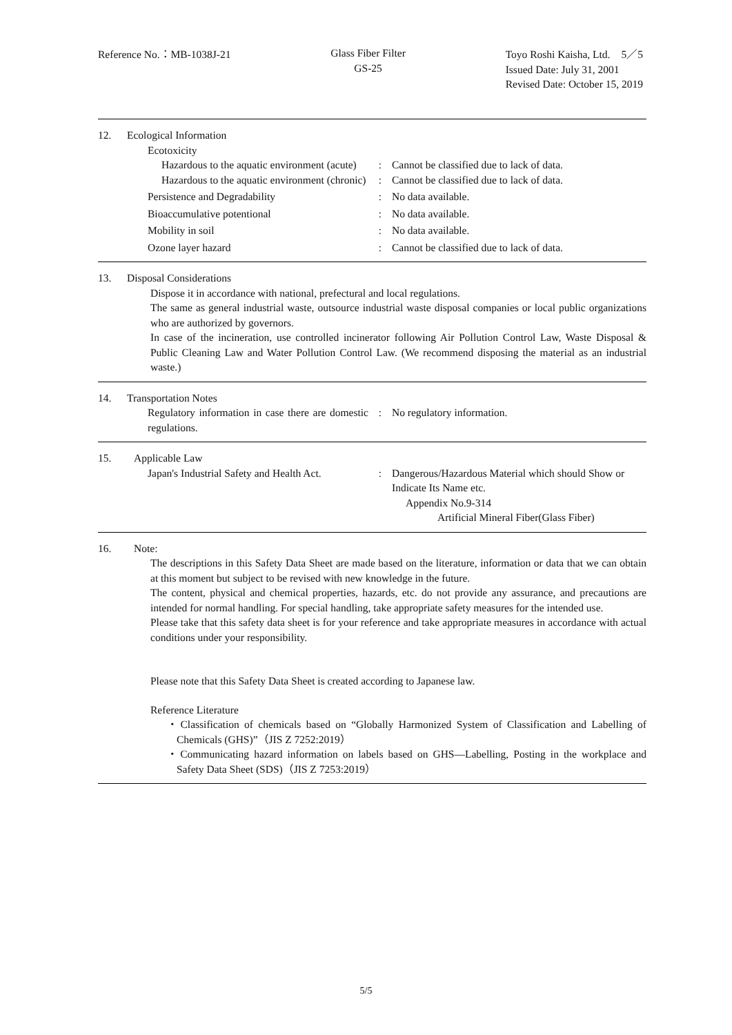Reference No.：MB-1038J-21 Glass Fiber Filter
GS-25
Toyo Roshi Kaisha, Ltd.　5／5
Issued Date: July 31, 2001
Revised Date: October 15, 2019
12. Ecological Information
Ecotoxicity
Hazardous to the aquatic environment (acute)
: Cannot be classified due to lack of data.
Hazardous to the aquatic environment (chronic)
: Cannot be classified due to lack of data.
Persistence and Degradability : No data available.
Bioaccumulative potentional : No data available.
Mobility in soil : No data available.
Ozone layer hazard : Cannot be classified due to lack of data.
13. Disposal Considerations
Dispose it in accordance with national, prefectural and local regulations.
The same as general industrial waste, outsource industrial waste disposal companies or local public organizations who are authorized by governors.
In case of the incineration, use controlled incinerator following Air Pollution Control Law, Waste Disposal & Public Cleaning Law and Water Pollution Control Law. (We recommend disposing the material as an industrial waste.)
14. Transportation Notes
Regulatory information in case there are domestic regulations.
: No regulatory information.
15. Applicable Law
Japan's Industrial Safety and Health Act.
: Dangerous/Hazardous Material which should Show or Indicate Its Name etc.
Appendix No.9-314
Artificial Mineral Fiber(Glass Fiber)
16. Note:
The descriptions in this Safety Data Sheet are made based on the literature, information or data that we can obtain at this moment but subject to be revised with new knowledge in the future.
The content, physical and chemical properties, hazards, etc. do not provide any assurance, and precautions are intended for normal handling. For special handling, take appropriate safety measures for the intended use.
Please take that this safety data sheet is for your reference and take appropriate measures in accordance with actual conditions under your responsibility.
Please note that this Safety Data Sheet is created according to Japanese law.
Reference Literature
・Classification of chemicals based on “Globally Harmonized System of Classification and Labelling of Chemicals (GHS)”（JIS Z 7252:2019）
・Communicating hazard information on labels based on GHS—Labelling, Posting in the workplace and Safety Data Sheet (SDS)（JIS Z 7253:2019）
5/5